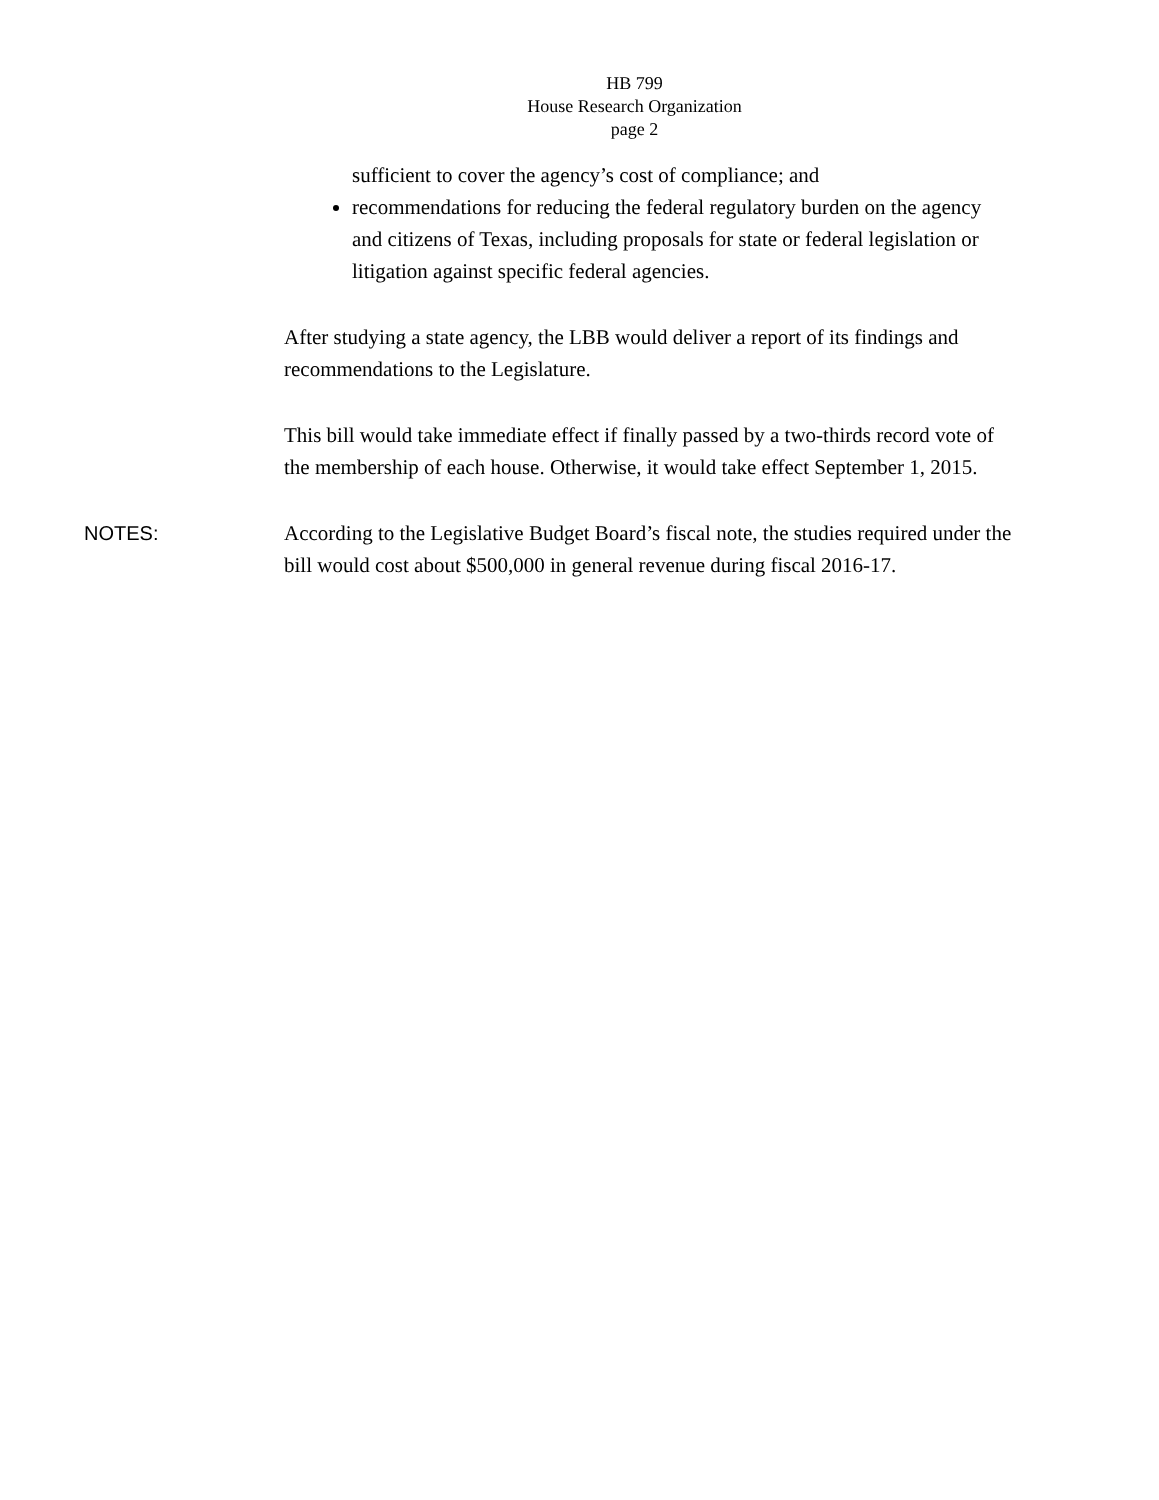HB 799
House Research Organization
page 2
sufficient to cover the agency’s cost of compliance; and
recommendations for reducing the federal regulatory burden on the agency and citizens of Texas, including proposals for state or federal legislation or litigation against specific federal agencies.
After studying a state agency, the LBB would deliver a report of its findings and recommendations to the Legislature.
This bill would take immediate effect if finally passed by a two-thirds record vote of the membership of each house. Otherwise, it would take effect September 1, 2015.
NOTES: According to the Legislative Budget Board’s fiscal note, the studies required under the bill would cost about $500,000 in general revenue during fiscal 2016-17.